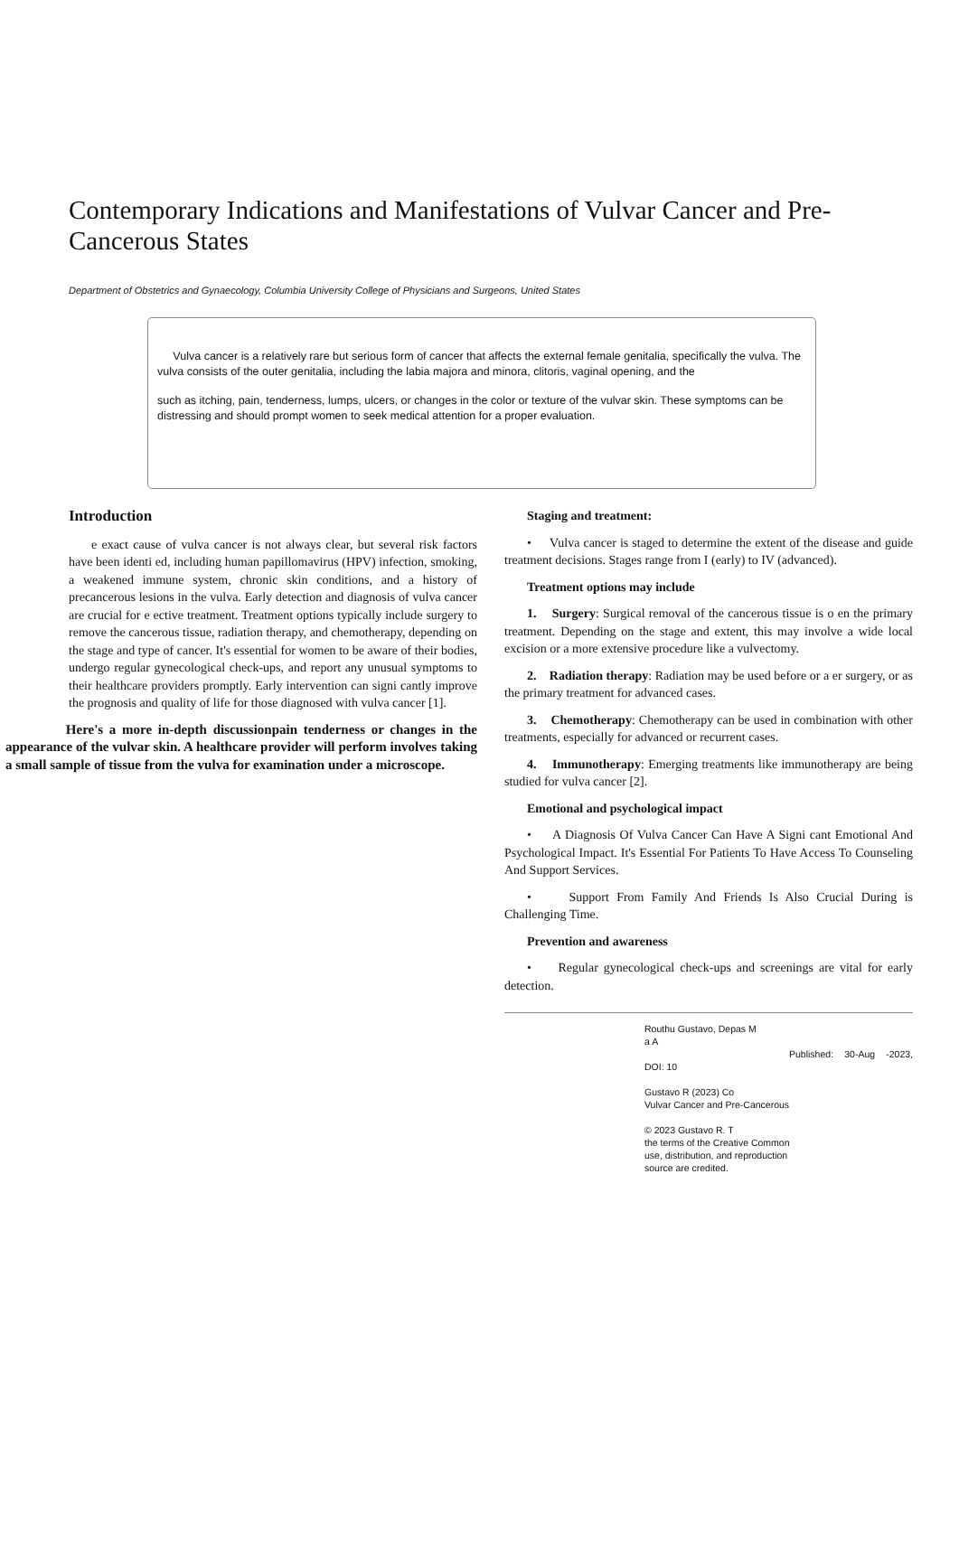Contemporary Indications and Manifestations of Vulvar Cancer and Pre-Cancerous States
Department of Obstetrics and Gynaecology, Columbia University College of Physicians and Surgeons, United States
Vulva cancer is a relatively rare but serious form of cancer that affects the external female genitalia, specifically the vulva. The vulva consists of the outer genitalia, including the labia majora and minora, clitoris, vaginal opening, and the
such as itching, pain, tenderness, lumps, ulcers, or changes in the color or texture of the vulvar skin. These symptoms can be distressing and should prompt women to seek medical attention for a proper evaluation.
Introduction
e exact cause of vulva cancer is not always clear, but several risk factors have been identi ed, including human papillomavirus (HPV) infection, smoking, a weakened immune system, chronic skin conditions, and a history of precancerous lesions in the vulva. Early detection and diagnosis of vulva cancer are crucial for e ective treatment. Treatment options typically include surgery to remove the cancerous tissue, radiation therapy, and chemotherapy, depending on the stage and type of cancer. It's essential for women to be aware of their bodies, undergo regular gynecological check-ups, and report any unusual symptoms to their healthcare providers promptly. Early intervention can signi cantly improve the prognosis and quality of life for those diagnosed with vulva cancer [1].
Here's a more in-depth discussionpain tenderness or changes in the appearance of the vulvar skin. A healthcare provider will perform involves taking a small sample of tissue from the vulva for examination under a microscope.
Staging and treatment:
• Vulva cancer is staged to determine the extent of the disease and guide treatment decisions. Stages range from I (early) to IV (advanced).
Treatment options may include
1. Surgery: Surgical removal of the cancerous tissue is o en the primary treatment. Depending on the stage and extent, this may involve a wide local excision or a more extensive procedure like a vulvectomy.
2. Radiation therapy: Radiation may be used before or a er surgery, or as the primary treatment for advanced cases.
3. Chemotherapy: Chemotherapy can be used in combination with other treatments, especially for advanced or recurrent cases.
4. Immunotherapy: Emerging treatments like immunotherapy are being studied for vulva cancer [2].
Emotional and psychological impact
• A Diagnosis Of Vulva Cancer Can Have A Signi cant Emotional And Psychological Impact. It's Essential For Patients To Have Access To Counseling And Support Services.
• Support From Family And Friends Is Also Crucial During is Challenging Time.
Prevention and awareness
• Regular gynecological check-ups and screenings are vital for early detection.
Routhu Gustavo, Depas M
a A
Published: 30-Aug -2023, DOI: 10
Gustavo R (2023) Co
Vulvar Cancer and Pre-Cancerous
© 2023 Gustavo R. T
the terms of the Creative Common
use, distribution, and reproduction
source are credited.